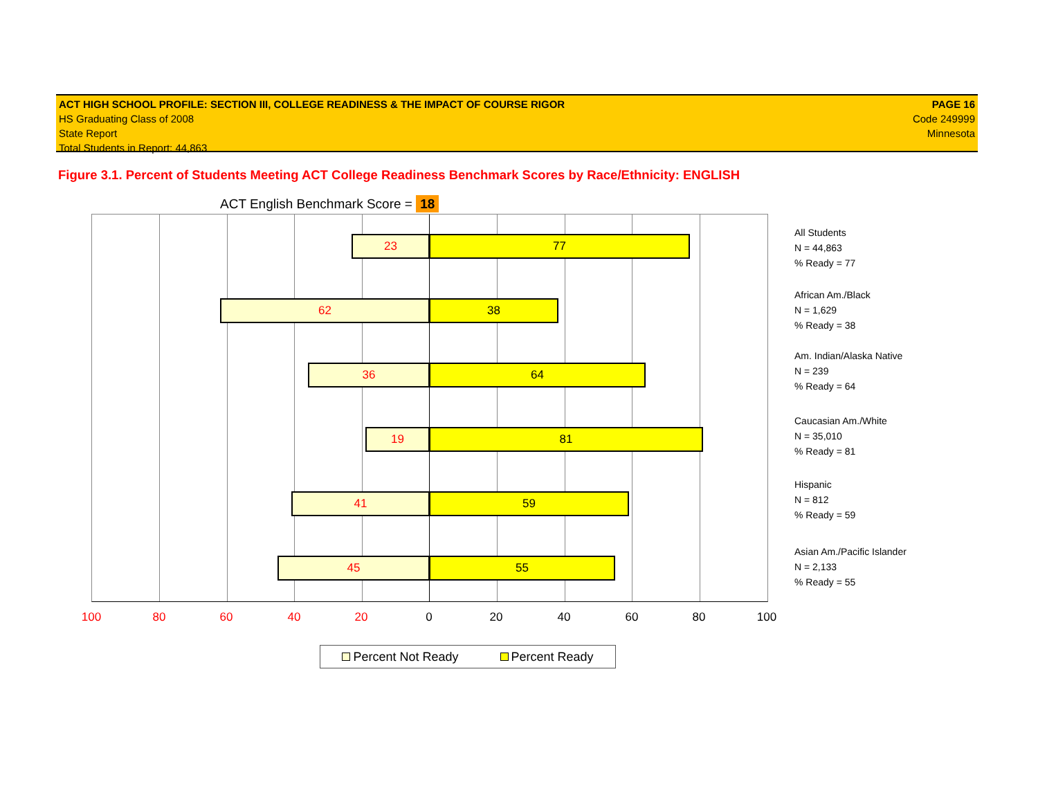ACT HIGH SCHOOL PROFILE: SECTION III, COLLEGE READINESS & THE IMPACT OF COURSE RIGOR
HS Graduating Class of 2008
State Report
Total Students in Report: 44,863
PAGE 16
Code 249999
Minnesota
Figure 3.1. Percent of Students Meeting ACT College Readiness Benchmark Scores by Race/Ethnicity: ENGLISH
ACT English Benchmark Score = 18
23 77
62 38
36 64
19 81
41 59
45 55
100 80 60 40 20 0 20 40 60 80 100
All Students
N = 44,863
% Ready = 77
African Am./Black
N = 1,629
% Ready = 38
Am. Indian/Alaska Native
N = 239
% Ready = 64
Caucasian Am./White
N = 35,010
% Ready = 81
Hispanic
N = 812
% Ready = 59
Asian Am./Pacific Islander
N = 2,133
% Ready = 55
Percent Not Ready Percent Ready